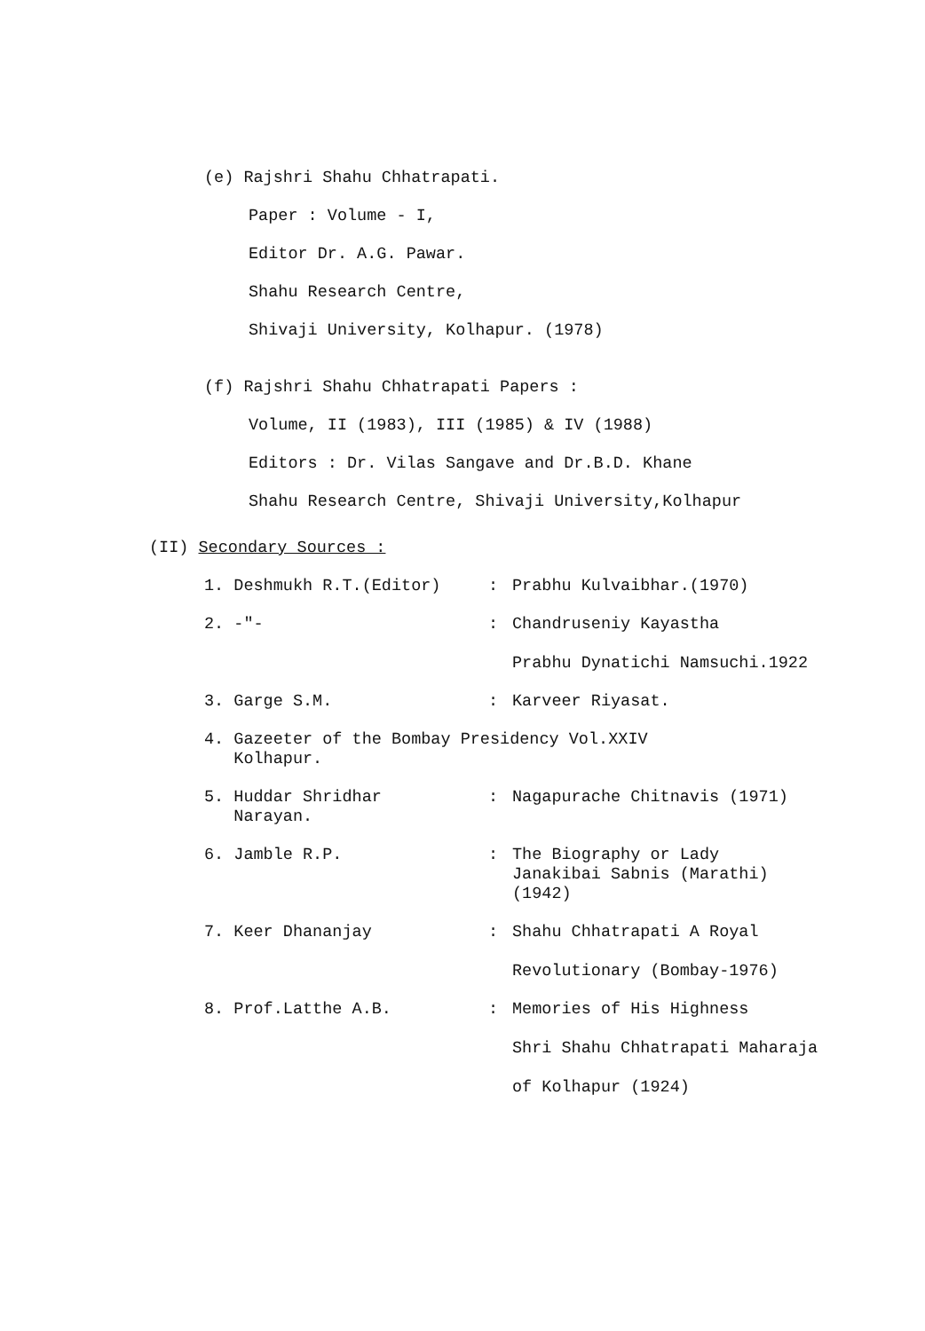(e) Rajshri Shahu Chhatrapati.
Paper : Volume - I,
Editor Dr. A.G. Pawar.
Shahu Research Centre,
Shivaji University, Kolhapur. (1978)
(f) Rajshri Shahu Chhatrapati Papers :
Volume, II (1983), III (1985) & IV (1988)
Editors : Dr. Vilas Sangave and Dr.B.D. Khane
Shahu Research Centre, Shivaji University,Kolhapur
(II) Secondary Sources :
1. Deshmukh R.T.(Editor) : Prabhu Kulvaibhar.(1970)
2. -"- : Chandruseniy Kayastha
Prabhu Dynatichi Namsuchi.1922
3. Garge S.M. : Karveer Riyasat.
4. Gazeeter of the Bombay Presidency Vol.XXIV
Kolhapur.
5. Huddar Shridhar
Narayan.
: Nagapurache Chitnavis (1971)
6. Jamble R.P. : The Biography or Lady
Janakibai Sabnis (Marathi)
(1942)
7. Keer Dhananjay : Shahu Chhatrapati A Royal
Revolutionary (Bombay-1976)
8. Prof.Latthe A.B. : Memories of His Highness
Shri Shahu Chhatrapati Maharaja
of Kolhapur (1924)